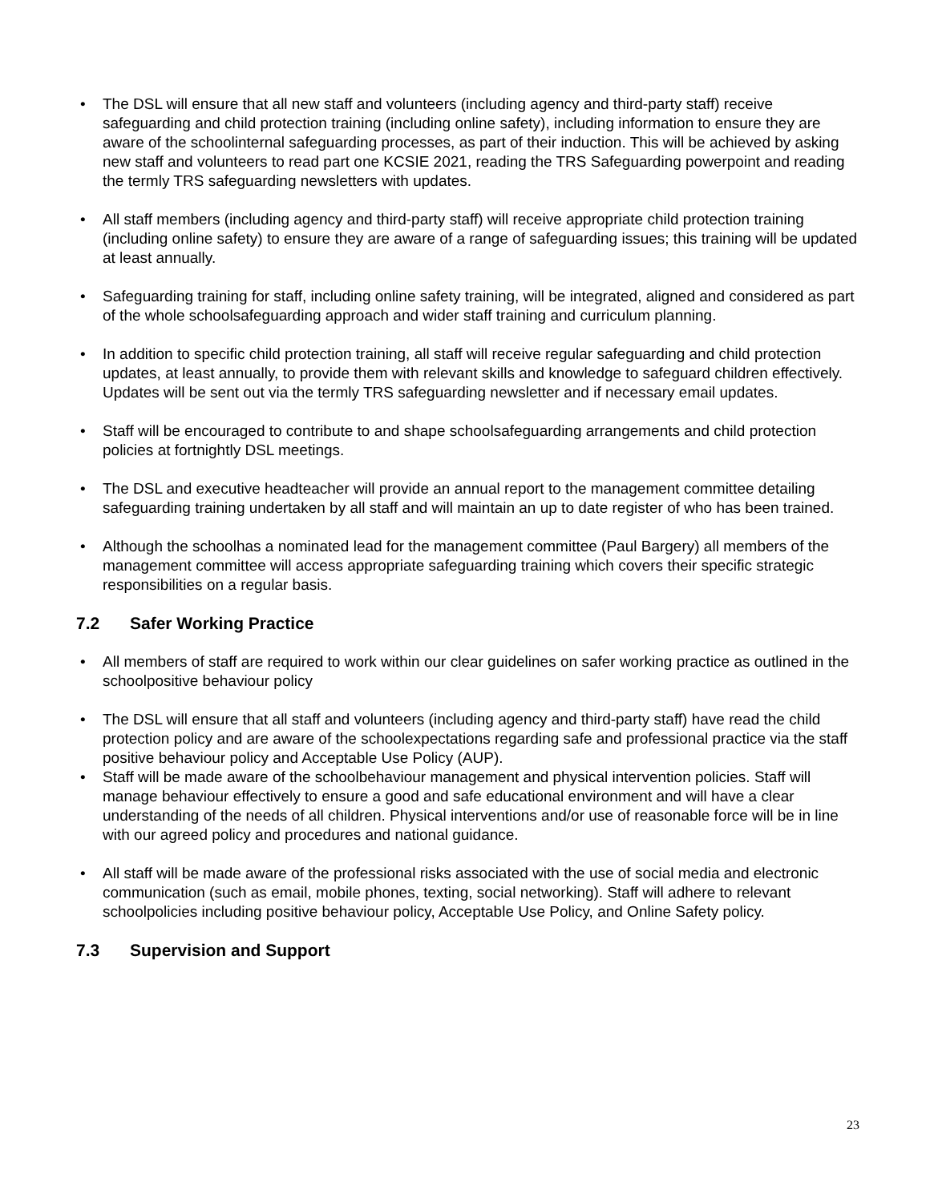• The DSL will ensure that all new staff and volunteers (including agency and third-party staff) receive safeguarding and child protection training (including online safety), including information to ensure they are aware of the schoolinternal safeguarding processes, as part of their induction. This will be achieved by asking new staff and volunteers to read part one KCSIE 2021, reading the TRS Safeguarding powerpoint and reading the termly TRS safeguarding newsletters with updates.
• All staff members (including agency and third-party staff) will receive appropriate child protection training (including online safety) to ensure they are aware of a range of safeguarding issues; this training will be updated at least annually.
• Safeguarding training for staff, including online safety training, will be integrated, aligned and considered as part of the whole schoolsafeguarding approach and wider staff training and curriculum planning.
• In addition to specific child protection training, all staff will receive regular safeguarding and child protection updates, at least annually, to provide them with relevant skills and knowledge to safeguard children effectively. Updates will be sent out via the termly TRS safeguarding newsletter and if necessary email updates.
• Staff will be encouraged to contribute to and shape schoolsafeguarding arrangements and child protection policies at fortnightly DSL meetings.
• The DSL and executive headteacher will provide an annual report to the management committee detailing safeguarding training undertaken by all staff and will maintain an up to date register of who has been trained.
• Although the schoolhas a nominated lead for the management committee (Paul Bargery) all members of the management committee will access appropriate safeguarding training which covers their specific strategic responsibilities on a regular basis.
7.2 Safer Working Practice
• All members of staff are required to work within our clear guidelines on safer working practice as outlined in the schoolpositive behaviour policy
• The DSL will ensure that all staff and volunteers (including agency and third-party staff) have read the child protection policy and are aware of the schoolexpectations regarding safe and professional practice via the staff positive behaviour policy and Acceptable Use Policy (AUP).
• Staff will be made aware of the schoolbehaviour management and physical intervention policies. Staff will manage behaviour effectively to ensure a good and safe educational environment and will have a clear understanding of the needs of all children. Physical interventions and/or use of reasonable force will be in line with our agreed policy and procedures and national guidance.
• All staff will be made aware of the professional risks associated with the use of social media and electronic communication (such as email, mobile phones, texting, social networking). Staff will adhere to relevant schoolpolicies including positive behaviour policy, Acceptable Use Policy, and Online Safety policy.
7.3 Supervision and Support
23